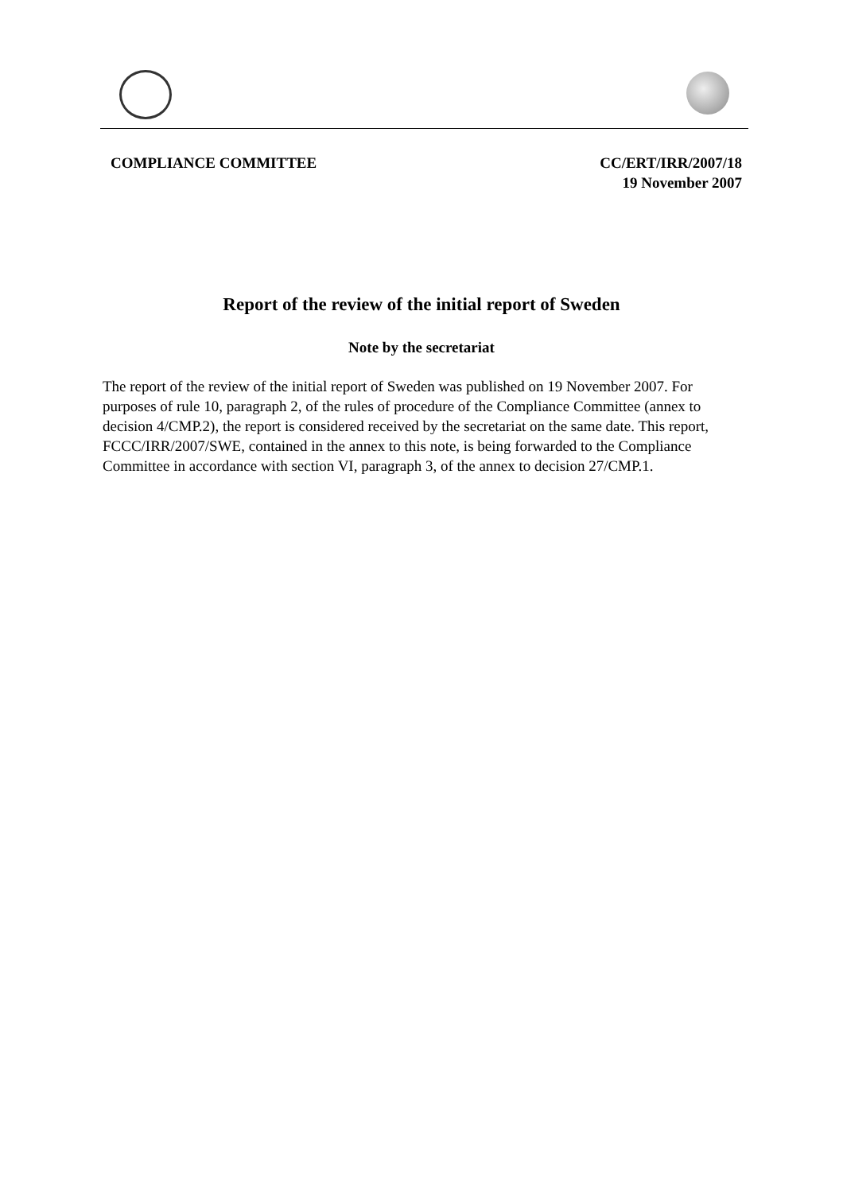COMPLIANCE COMMITTEE CC/ERT/IRR/2007/18
19 November 2007
Report of the review of the initial report of Sweden
Note by the secretariat
The report of the review of the initial report of Sweden was published on 19 November 2007. For purposes of rule 10, paragraph 2, of the rules of procedure of the Compliance Committee (annex to decision 4/CMP.2), the report is considered received by the secretariat on the same date. This report, FCCC/IRR/2007/SWE, contained in the annex to this note, is being forwarded to the Compliance Committee in accordance with section VI, paragraph 3, of the annex to decision 27/CMP.1.